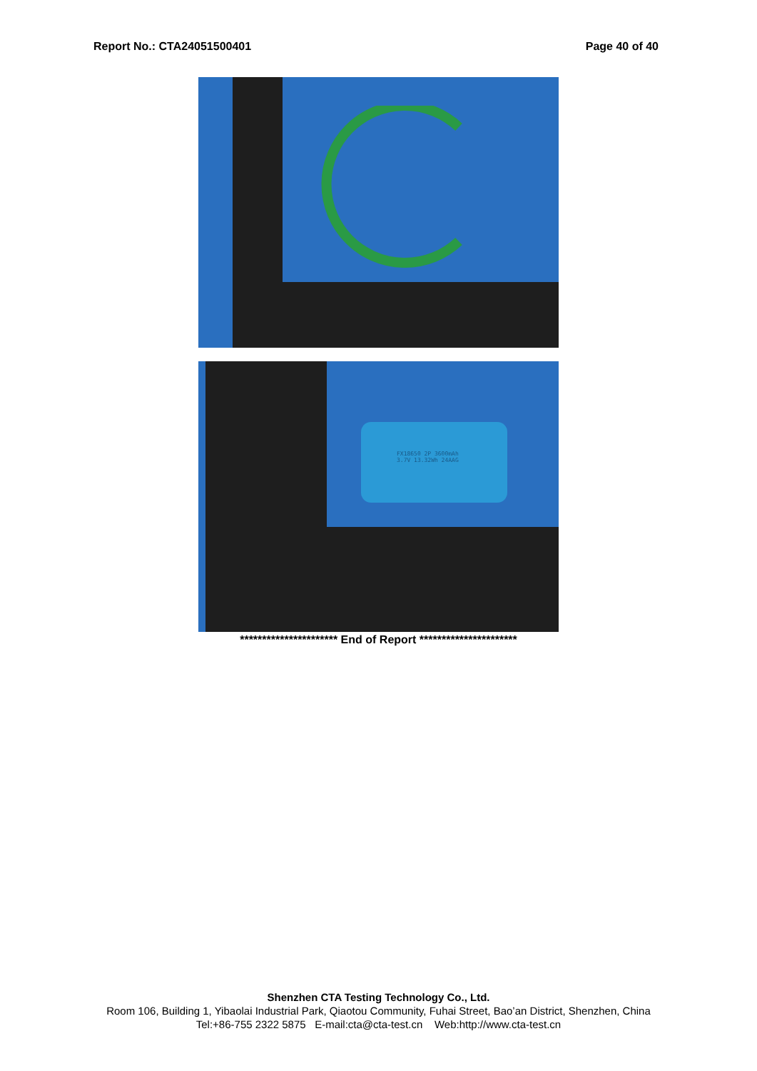Report No.: CTA24051500401 Page 40 of 40
FX18650 2P 3600mAh
3.7V 13.32Wh 24AAG
********************** End of Report **********************
Shenzhen CTA Testing Technology Co., Ltd.
Room 106, Building 1, Yibaolai Industrial Park, Qiaotou Community, Fuhai Street, Bao’an District, Shenzhen, China
Tel:+86-755 2322 5875 E-mail:cta@cta-test.cn Web:http://www.cta-test.cn